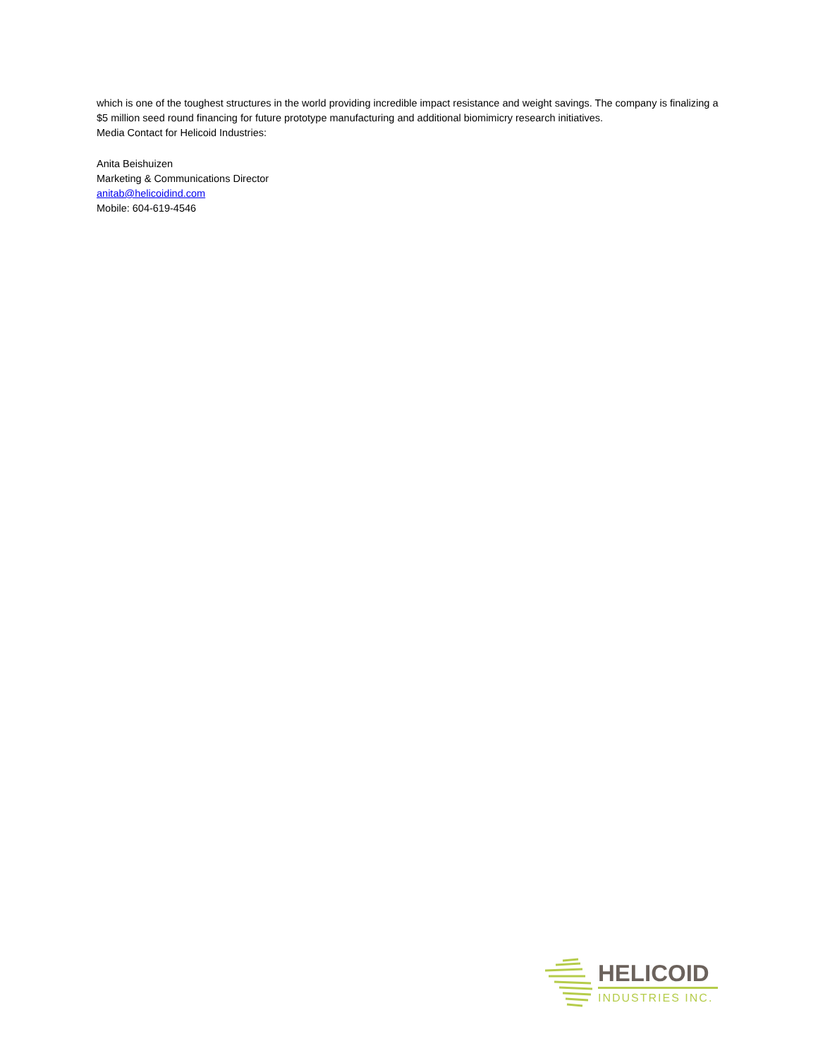which is one of the toughest structures in the world providing incredible impact resistance and weight savings. The company is finalizing a $5 million seed round financing for future prototype manufacturing and additional biomimicry research initiatives.
Media Contact for Helicoid Industries:
Anita Beishuizen
Marketing & Communications Director
anitab@helicoidind.com
Mobile: 604-619-4546
HELICOID
INDUSTRIES INC.